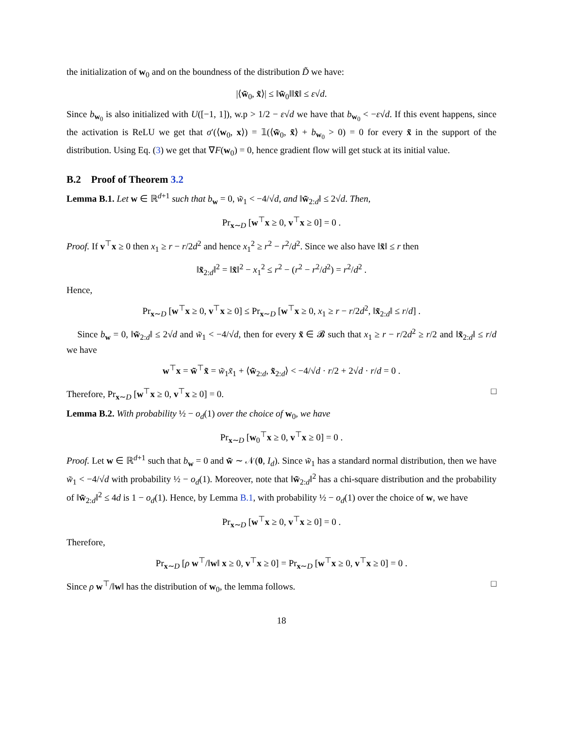the initialization of w<sub>0</sub> and on the boundness of the distribution D̃ we have:
|⟨w̃<sub>0</sub>, x̃⟩| ≤ ‖w̃<sub>0</sub>‖‖x̃‖ ≤ ε√d.
Since b<sub>w<sub>0</sub></sub> is also initialized with U([−1, 1]), w.p > 1/2 − ε√d we have that b<sub>w<sub>0</sub></sub> < −ε√d. If this event happens, since the activation is ReLU we get that σ′(⟨w<sub>0</sub>, x⟩) = 𝟙(⟨w̃<sub>0</sub>, x̃⟩ + b<sub>w<sub>0</sub></sub> > 0) = 0 for every x̃ in the support of the distribution. Using Eq. (3) we get that ∇F(w<sub>0</sub>) = 0, hence gradient flow will get stuck at its initial value.
B.2 Proof of Theorem 3.2
Lemma B.1. Let w ∈ ℝ<sup>d+1</sup> such that b<sub>w</sub> = 0, w̃<sub>1</sub> < −4/√d, and ‖w̃<sub>2:d</sub>‖ ≤ 2√d. Then,
Pr<sub>x∼D</sub> [w<sup>⊤</sup>x ≥ 0, v<sup>⊤</sup>x ≥ 0] = 0 .
Proof. If v<sup>⊤</sup>x ≥ 0 then x<sub>1</sub> ≥ r − r/2d<sup>2</sup> and hence x<sub>1</sub><sup>2</sup> ≥ r<sup>2</sup> − r<sup>2</sup>/d<sup>2</sup>. Since we also have ‖x̃‖ ≤ r then
‖x̃<sub>2:d</sub>‖<sup>2</sup> = ‖x̃‖<sup>2</sup> − x<sub>1</sub><sup>2</sup> ≤ r<sup>2</sup> − (r<sup>2</sup> − r<sup>2</sup>/d<sup>2</sup>) = r<sup>2</sup>/d<sup>2</sup> .
Hence,
Pr<sub>x∼D</sub> [w<sup>⊤</sup>x ≥ 0, v<sup>⊤</sup>x ≥ 0] ≤ Pr<sub>x∼D</sub> [w<sup>⊤</sup>x ≥ 0, x<sub>1</sub> ≥ r − r/2d<sup>2</sup>, ‖x̃<sub>2:d</sub>‖ ≤ r/d] .
Since b<sub>w</sub> = 0, ‖w̃<sub>2:d</sub>‖ ≤ 2√d and w̃<sub>1</sub> < −4/√d, then for every x̃ ∈ 𝓑 such that x<sub>1</sub> ≥ r − r/2d<sup>2</sup> ≥ r/2 and ‖x̃<sub>2:d</sub>‖ ≤ r/d we have
w<sup>⊤</sup>x = w̃<sup>⊤</sup>x̃ = w̃<sub>1</sub>x̃<sub>1</sub> + ⟨w̃<sub>2:d</sub>, x̃<sub>2:d</sub>⟩ < −4/√d · r/2 + 2√d · r/d = 0 .
Therefore, Pr<sub>x∼D</sub> [w<sup>⊤</sup>x ≥ 0, v<sup>⊤</sup>x ≥ 0] = 0. □
Lemma B.2. With probability ½ − o<sub>d</sub>(1) over the choice of w<sub>0</sub>, we have
Pr<sub>x∼D</sub> [w<sub>0</sub><sup>⊤</sup>x ≥ 0, v<sup>⊤</sup>x ≥ 0] = 0 .
Proof. Let w ∈ ℝ<sup>d+1</sup> such that b<sub>w</sub> = 0 and w̃ ∼ 𝒩(0, I<sub>d</sub>). Since w̃<sub>1</sub> has a standard normal distribution, then we have w̃<sub>1</sub> < −4/√d with probability ½ − o<sub>d</sub>(1). Moreover, note that ‖w̃<sub>2:d</sub>‖<sup>2</sup> has a chi-square distribution and the probability of ‖w̃<sub>2:d</sub>‖<sup>2</sup> ≤ 4d is 1 − o<sub>d</sub>(1). Hence, by Lemma B.1, with probability ½ − o<sub>d</sub>(1) over the choice of w, we have
Pr<sub>x∼D</sub> [w<sup>⊤</sup>x ≥ 0, v<sup>⊤</sup>x ≥ 0] = 0 .
Therefore,
Pr<sub>x∼D</sub> [ρ w<sup>⊤</sup>/‖w‖ x ≥ 0, v<sup>⊤</sup>x ≥ 0] = Pr<sub>x∼D</sub> [w<sup>⊤</sup>x ≥ 0, v<sup>⊤</sup>x ≥ 0] = 0 .
Since ρ w<sup>⊤</sup>/‖w‖ has the distribution of w<sub>0</sub>, the lemma follows. □
18